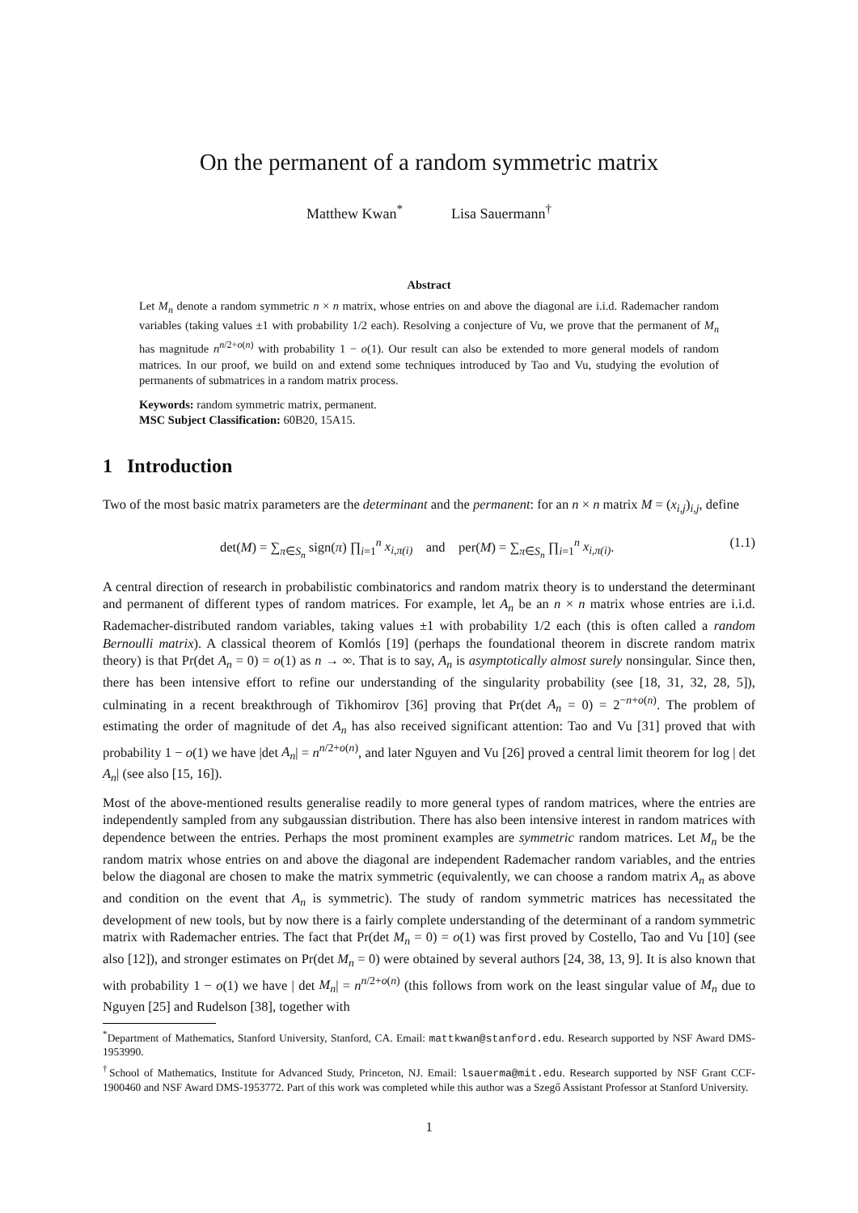On the permanent of a random symmetric matrix
Matthew Kwan<sup>*</sup> Lisa Sauermann<sup>†</sup>
Abstract
Let M<sub>n</sub> denote a random symmetric n × n matrix, whose entries on and above the diagonal are i.i.d. Rademacher random variables (taking values ±1 with probability 1/2 each). Resolving a conjecture of Vu, we prove that the permanent of M<sub>n</sub> has magnitude n<sup>n/2+o(n)</sup> with probability 1 − o(1). Our result can also be extended to more general models of random matrices. In our proof, we build on and extend some techniques introduced by Tao and Vu, studying the evolution of permanents of submatrices in a random matrix process.
Keywords: random symmetric matrix, permanent.
MSC Subject Classification: 60B20, 15A15.
1 Introduction
Two of the most basic matrix parameters are the determinant and the permanent: for an n × n matrix M = (x<sub>i,j</sub>)<sub>i,j</sub>, define
det(M) = ∑<sub>π∈S<sub>n</sub></sub> sign(π) ∏<sub>i=1</sub><sup>n</sup> x<sub>i,π(i)</sub> and per(M) = ∑<sub>π∈S<sub>n</sub></sub> ∏<sub>i=1</sub><sup>n</sup> x<sub>i,π(i)</sub>. (1.1)
A central direction of research in probabilistic combinatorics and random matrix theory is to understand the determinant and permanent of different types of random matrices. For example, let A<sub>n</sub> be an n × n matrix whose entries are i.i.d. Rademacher-distributed random variables, taking values ±1 with probability 1/2 each (this is often called a random Bernoulli matrix). A classical theorem of Komlós [19] (perhaps the foundational theorem in discrete random matrix theory) is that Pr(det A<sub>n</sub> = 0) = o(1) as n → ∞. That is to say, A<sub>n</sub> is asymptotically almost surely nonsingular. Since then, there has been intensive effort to refine our understanding of the singularity probability (see [18, 31, 32, 28, 5]), culminating in a recent breakthrough of Tikhomirov [36] proving that Pr(det A<sub>n</sub> = 0) = 2<sup>−n+o(n)</sup>. The problem of estimating the order of magnitude of det A<sub>n</sub> has also received significant attention: Tao and Vu [31] proved that with probability 1 − o(1) we have |det A<sub>n</sub>| = n<sup>n/2+o(n)</sup>, and later Nguyen and Vu [26] proved a central limit theorem for log | det A<sub>n</sub>| (see also [15, 16]).
Most of the above-mentioned results generalise readily to more general types of random matrices, where the entries are independently sampled from any subgaussian distribution. There has also been intensive interest in random matrices with dependence between the entries. Perhaps the most prominent examples are symmetric random matrices. Let M<sub>n</sub> be the random matrix whose entries on and above the diagonal are independent Rademacher random variables, and the entries below the diagonal are chosen to make the matrix symmetric (equivalently, we can choose a random matrix A<sub>n</sub> as above and condition on the event that A<sub>n</sub> is symmetric). The study of random symmetric matrices has necessitated the development of new tools, but by now there is a fairly complete understanding of the determinant of a random symmetric matrix with Rademacher entries. The fact that Pr(det M<sub>n</sub> = 0) = o(1) was first proved by Costello, Tao and Vu [10] (see also [12]), and stronger estimates on Pr(det M<sub>n</sub> = 0) were obtained by several authors [24, 38, 13, 9]. It is also known that with probability 1 − o(1) we have | det M<sub>n</sub>| = n<sup>n/2+o(n)</sup> (this follows from work on the least singular value of M<sub>n</sub> due to Nguyen [25] and Rudelson [38], together with
<sup>*</sup> Department of Mathematics, Stanford University, Stanford, CA. Email: mattkwan@stanford.edu. Research supported by NSF Award DMS-1953990.
<sup>†</sup> School of Mathematics, Institute for Advanced Study, Princeton, NJ. Email: lsauerma@mit.edu. Research supported by NSF Grant CCF-1900460 and NSF Award DMS-1953772. Part of this work was completed while this author was a Szegő Assistant Professor at Stanford University.
1